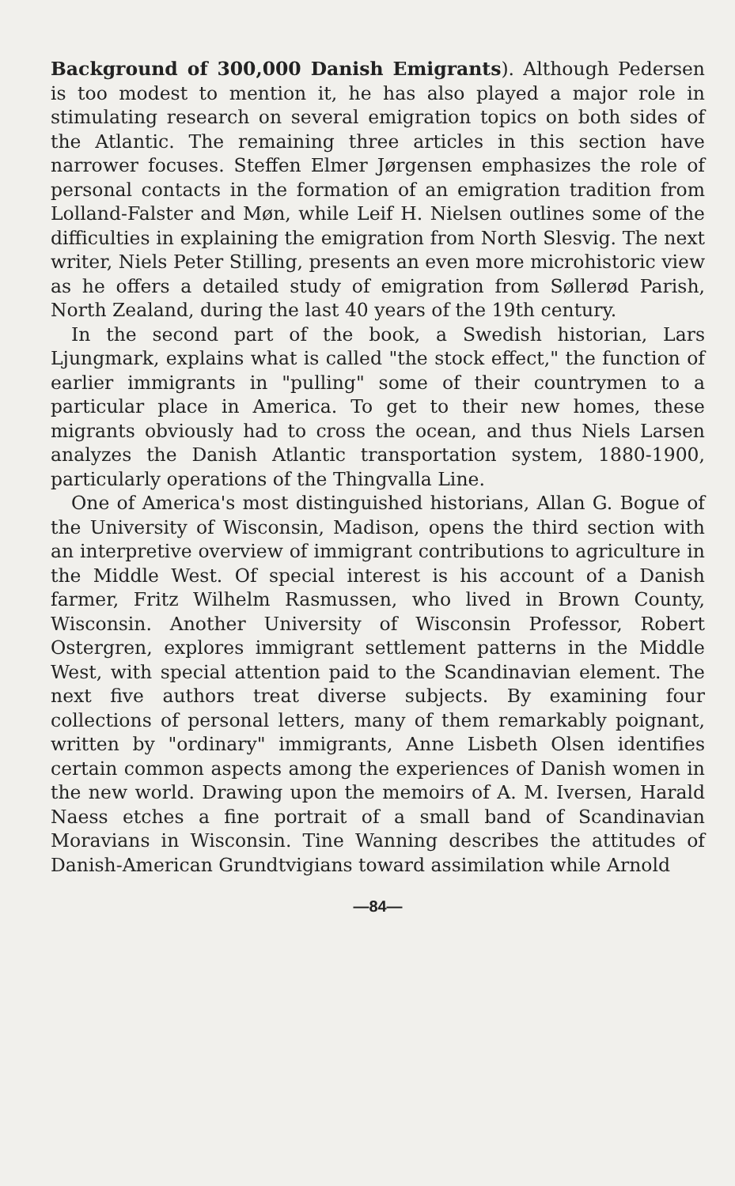Background of 300,000 Danish Emigrants). Although Pedersen is too modest to mention it, he has also played a major role in stimulating research on several emigration topics on both sides of the Atlantic. The remaining three articles in this section have narrower focuses. Steffen Elmer Jørgensen emphasizes the role of personal contacts in the formation of an emigration tradition from Lolland-Falster and Møn, while Leif H. Nielsen outlines some of the difficulties in explaining the emigration from North Slesvig. The next writer, Niels Peter Stilling, presents an even more microhistoric view as he offers a detailed study of emigration from Søllerød Parish, North Zealand, during the last 40 years of the 19th century.
In the second part of the book, a Swedish historian, Lars Ljungmark, explains what is called "the stock effect," the function of earlier immigrants in "pulling" some of their countrymen to a particular place in America. To get to their new homes, these migrants obviously had to cross the ocean, and thus Niels Larsen analyzes the Danish Atlantic transportation system, 1880-1900, particularly operations of the Thingvalla Line.
One of America's most distinguished historians, Allan G. Bogue of the University of Wisconsin, Madison, opens the third section with an interpretive overview of immigrant contributions to agriculture in the Middle West. Of special interest is his account of a Danish farmer, Fritz Wilhelm Rasmussen, who lived in Brown County, Wisconsin. Another University of Wisconsin Professor, Robert Ostergren, explores immigrant settlement patterns in the Middle West, with special attention paid to the Scandinavian element. The next five authors treat diverse subjects. By examining four collections of personal letters, many of them remarkably poignant, written by "ordinary" immigrants, Anne Lisbeth Olsen identifies certain common aspects among the experiences of Danish women in the new world. Drawing upon the memoirs of A. M. Iversen, Harald Naess etches a fine portrait of a small band of Scandinavian Moravians in Wisconsin. Tine Wanning describes the attitudes of Danish-American Grundtvigians toward assimilation while Arnold
—84—